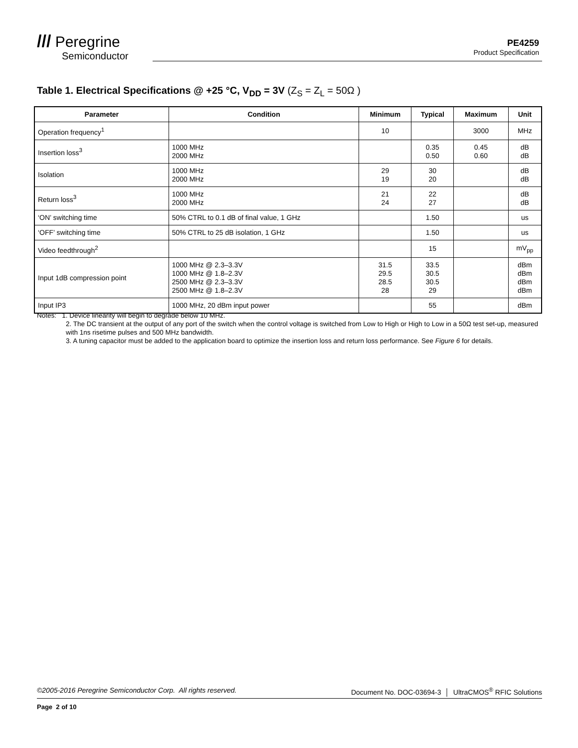/// Peregrine
Semiconductor
PE4259
Product Specification
Table 1. Electrical Specifications @ +25 °C, V<sub>DD</sub> = 3V (Z<sub>S</sub> = Z<sub>L</sub> = 50Ω )
| Parameter | Condition | Minimum | Typical | Maximum | Unit |
| --- | --- | --- | --- | --- | --- |
| Operation frequency<sup>1</sup> | | 10 | | 3000 | MHz |
| Insertion loss<sup>3</sup> | 1000 MHz 2000 MHz | | 0.35 0.50 | 0.45 0.60 | dB dB |
| Isolation | 1000 MHz 2000 MHz | 29 19 | 30 20 | | dB dB |
| Return loss<sup>3</sup> | 1000 MHz 2000 MHz | 21 24 | 22 27 | | dB dB |
| ‘ON’ switching time | 50% CTRL to 0.1 dB of final value, 1 GHz | | 1.50 | | us |
| ‘OFF’ switching time | 50% CTRL to 25 dB isolation, 1 GHz | | 1.50 | | us |
| Video feedthrough<sup>2</sup> | | | 15 | | mV<sub>pp</sub> |
| Input 1dB compression point | 1000 MHz @ 2.3–3.3V 1000 MHz @ 1.8–2.3V 2500 MHz @ 2.3–3.3V 2500 MHz @ 1.8–2.3V | 31.5 29.5 28.5 28 | 33.5 30.5 30.5 29 | | dBm dBm dBm dBm |
| Input IP3 | 1000 MHz, 20 dBm input power | | 55 | | dBm |
Notes: 1. Device linearity will begin to degrade below 10 MHz.
2. The DC transient at the output of any port of the switch when the control voltage is switched from Low to High or High to Low in a 50Ω test set-up, measured with 1ns risetime pulses and 500 MHz bandwidth.
3. A tuning capacitor must be added to the application board to optimize the insertion loss and return loss performance. See Figure 6 for details.
©2005-2016 Peregrine Semiconductor Corp. All rights reserved. Document No. DOC-03694-3 │ UltraCMOS<sup>®</sup> RFIC Solutions
Page 2 of 10